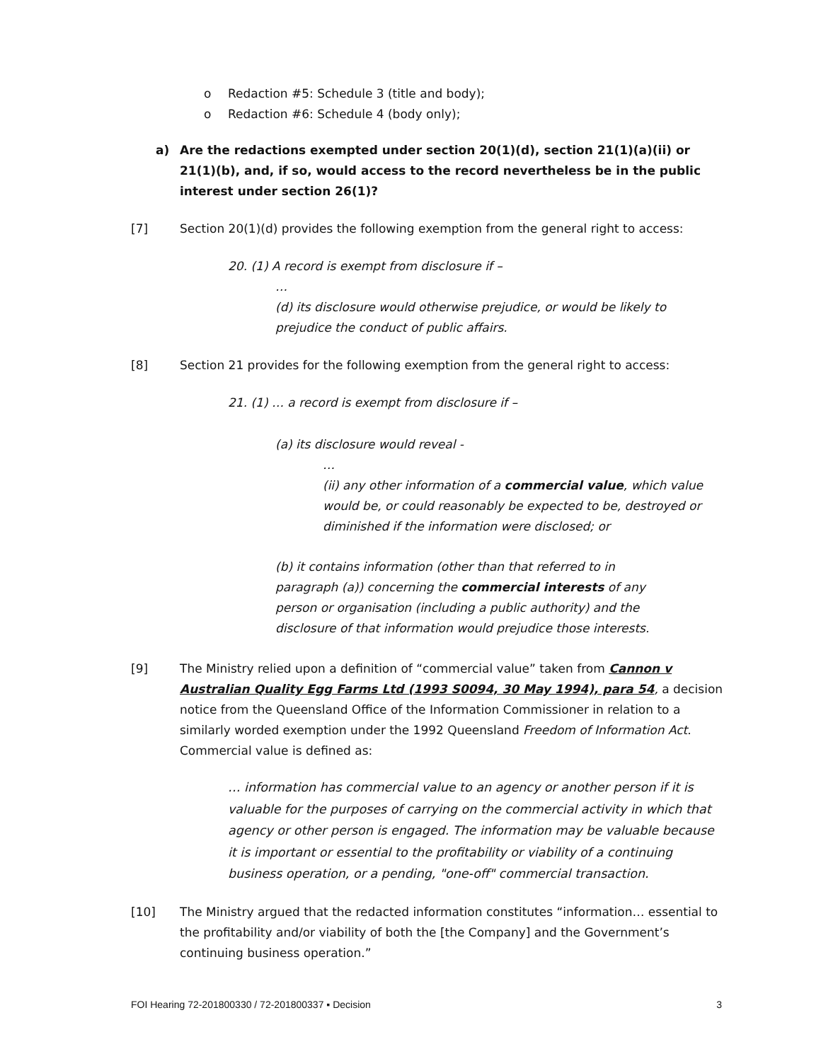o Redaction #5: Schedule 3 (title and body);
o Redaction #6: Schedule 4 (body only);
a) Are the redactions exempted under section 20(1)(d), section 21(1)(a)(ii) or 21(1)(b), and, if so, would access to the record nevertheless be in the public interest under section 26(1)?
[7] Section 20(1)(d) provides the following exemption from the general right to access:
20. (1) A record is exempt from disclosure if –
…
(d) its disclosure would otherwise prejudice, or would be likely to prejudice the conduct of public affairs.
[8] Section 21 provides for the following exemption from the general right to access:
21. (1) … a record is exempt from disclosure if –
(a) its disclosure would reveal -
…
(ii) any other information of a commercial value, which value would be, or could reasonably be expected to be, destroyed or diminished if the information were disclosed; or
(b) it contains information (other than that referred to in paragraph (a)) concerning the commercial interests of any person or organisation (including a public authority) and the disclosure of that information would prejudice those interests.
[9] The Ministry relied upon a definition of “commercial value” taken from Cannon v Australian Quality Egg Farms Ltd (1993 S0094, 30 May 1994), para 54, a decision notice from the Queensland Office of the Information Commissioner in relation to a similarly worded exemption under the 1992 Queensland Freedom of Information Act. Commercial value is defined as:
… information has commercial value to an agency or another person if it is valuable for the purposes of carrying on the commercial activity in which that agency or other person is engaged. The information may be valuable because it is important or essential to the profitability or viability of a continuing business operation, or a pending, "one-off" commercial transaction.
[10] The Ministry argued that the redacted information constitutes “information… essential to the profitability and/or viability of both the [the Company] and the Government’s continuing business operation.”
FOI Hearing 72-201800330 / 72-201800337 ▪ Decision 3